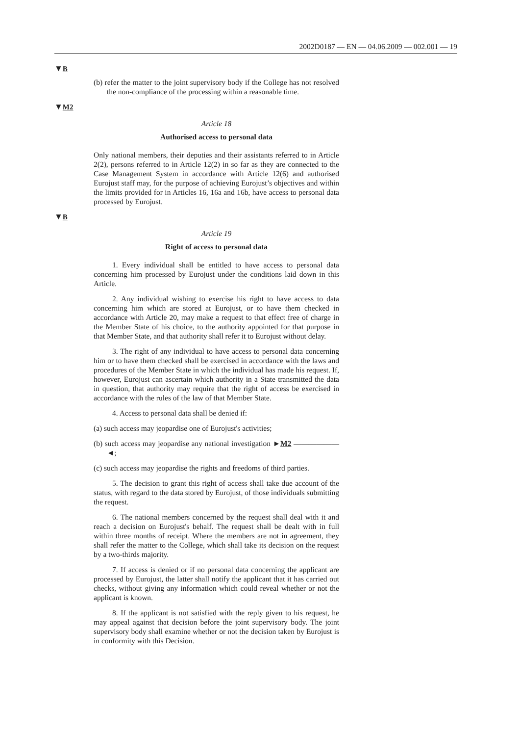2002D0187 — EN — 04.06.2009 — 002.001 — 19
▼B
(b) refer the matter to the joint supervisory body if the College has not resolved the non-compliance of the processing within a reasonable time.
▼M2
Article 18
Authorised access to personal data
Only national members, their deputies and their assistants referred to in Article 2(2), persons referred to in Article 12(2) in so far as they are connected to the Case Management System in accordance with Article 12(6) and authorised Eurojust staff may, for the purpose of achieving Eurojust’s objectives and within the limits provided for in Articles 16, 16a and 16b, have access to personal data processed by Eurojust.
▼B
Article 19
Right of access to personal data
1. Every individual shall be entitled to have access to personal data concerning him processed by Eurojust under the conditions laid down in this Article.
2. Any individual wishing to exercise his right to have access to data concerning him which are stored at Eurojust, or to have them checked in accordance with Article 20, may make a request to that effect free of charge in the Member State of his choice, to the authority appointed for that purpose in that Member State, and that authority shall refer it to Eurojust without delay.
3. The right of any individual to have access to personal data concerning him or to have them checked shall be exercised in accordance with the laws and procedures of the Member State in which the individual has made his request. If, however, Eurojust can ascertain which authority in a State transmitted the data in question, that authority may require that the right of access be exercised in accordance with the rules of the law of that Member State.
4. Access to personal data shall be denied if:
(a) such access may jeopardise one of Eurojust's activities;
(b) such access may jeopardise any national investigation ►M2 —————— ◄;
(c) such access may jeopardise the rights and freedoms of third parties.
5. The decision to grant this right of access shall take due account of the status, with regard to the data stored by Eurojust, of those individuals submitting the request.
6. The national members concerned by the request shall deal with it and reach a decision on Eurojust's behalf. The request shall be dealt with in full within three months of receipt. Where the members are not in agreement, they shall refer the matter to the College, which shall take its decision on the request by a two-thirds majority.
7. If access is denied or if no personal data concerning the applicant are processed by Eurojust, the latter shall notify the applicant that it has carried out checks, without giving any information which could reveal whether or not the applicant is known.
8. If the applicant is not satisfied with the reply given to his request, he may appeal against that decision before the joint supervisory body. The joint supervisory body shall examine whether or not the decision taken by Eurojust is in conformity with this Decision.